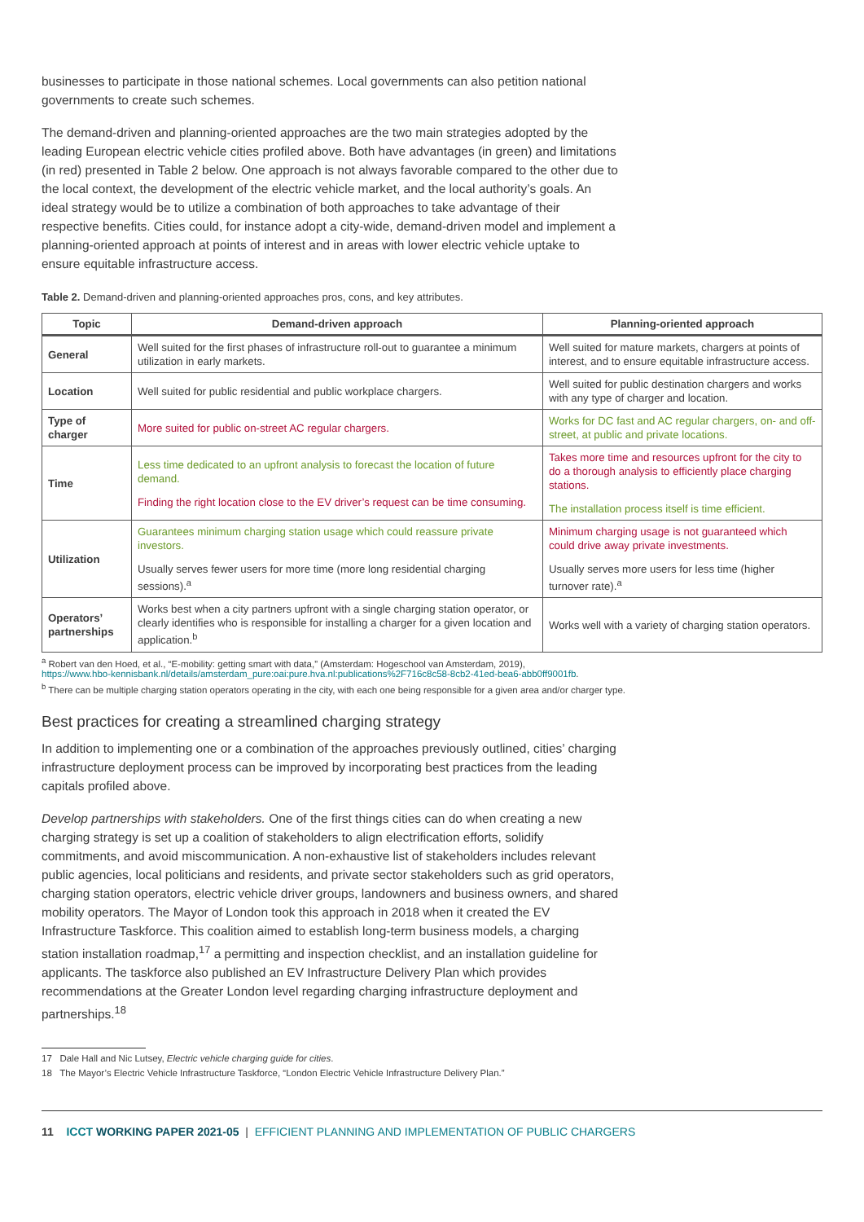businesses to participate in those national schemes. Local governments can also petition national governments to create such schemes.
The demand-driven and planning-oriented approaches are the two main strategies adopted by the leading European electric vehicle cities profiled above. Both have advantages (in green) and limitations (in red) presented in Table 2 below. One approach is not always favorable compared to the other due to the local context, the development of the electric vehicle market, and the local authority’s goals. An ideal strategy would be to utilize a combination of both approaches to take advantage of their respective benefits. Cities could, for instance adopt a city-wide, demand-driven model and implement a planning-oriented approach at points of interest and in areas with lower electric vehicle uptake to ensure equitable infrastructure access.
Table 2. Demand-driven and planning-oriented approaches pros, cons, and key attributes.
| Topic | Demand-driven approach | Planning-oriented approach |
| --- | --- | --- |
| General | Well suited for the first phases of infrastructure roll-out to guarantee a minimum utilization in early markets. | Well suited for mature markets, chargers at points of interest, and to ensure equitable infrastructure access. |
| Location | Well suited for public residential and public workplace chargers. | Well suited for public destination chargers and works with any type of charger and location. |
| Type of charger | More suited for public on-street AC regular chargers. | Works for DC fast and AC regular chargers, on- and off-street, at public and private locations. |
| Time | Less time dedicated to an upfront analysis to forecast the location of future demand. Finding the right location close to the EV driver’s request can be time consuming. | Takes more time and resources upfront for the city to do a thorough analysis to efficiently place charging stations. The installation process itself is time efficient. |
| Utilization | Guarantees minimum charging station usage which could reassure private investors. Usually serves fewer users for more time (more long residential charging sessions).<sup>a</sup> | Minimum charging usage is not guaranteed which could drive away private investments. Usually serves more users for less time (higher turnover rate).<sup>a</sup> |
| Operators’ partnerships | Works best when a city partners upfront with a single charging station operator, or clearly identifies who is responsible for installing a charger for a given location and application.<sup>b</sup> | Works well with a variety of charging station operators. |
<sup>a</sup> Robert van den Hoed, et al., “E-mobility: getting smart with data,” (Amsterdam: Hogeschool van Amsterdam, 2019),
https://www.hbo-kennisbank.nl/details/amsterdam_pure:oai:pure.hva.nl:publications%2F716c8c58-8cb2-41ed-bea6-abb0ff9001fb.
<sup>b</sup> There can be multiple charging station operators operating in the city, with each one being responsible for a given area and/or charger type.
Best practices for creating a streamlined charging strategy
In addition to implementing one or a combination of the approaches previously outlined, cities’ charging infrastructure deployment process can be improved by incorporating best practices from the leading capitals profiled above.
Develop partnerships with stakeholders. One of the first things cities can do when creating a new charging strategy is set up a coalition of stakeholders to align electrification efforts, solidify commitments, and avoid miscommunication. A non-exhaustive list of stakeholders includes relevant public agencies, local politicians and residents, and private sector stakeholders such as grid operators, charging station operators, electric vehicle driver groups, landowners and business owners, and shared mobility operators. The Mayor of London took this approach in 2018 when it created the EV Infrastructure Taskforce. This coalition aimed to establish long-term business models, a charging station installation roadmap,<sup>17</sup> a permitting and inspection checklist, and an installation guideline for applicants. The taskforce also published an EV Infrastructure Delivery Plan which provides recommendations at the Greater London level regarding charging infrastructure deployment and partnerships.<sup>18</sup>
17 Dale Hall and Nic Lutsey, Electric vehicle charging guide for cities.
18 The Mayor’s Electric Vehicle Infrastructure Taskforce, “London Electric Vehicle Infrastructure Delivery Plan.”
11 ICCT WORKING PAPER 2021-05 | EFFICIENT PLANNING AND IMPLEMENTATION OF PUBLIC CHARGERS